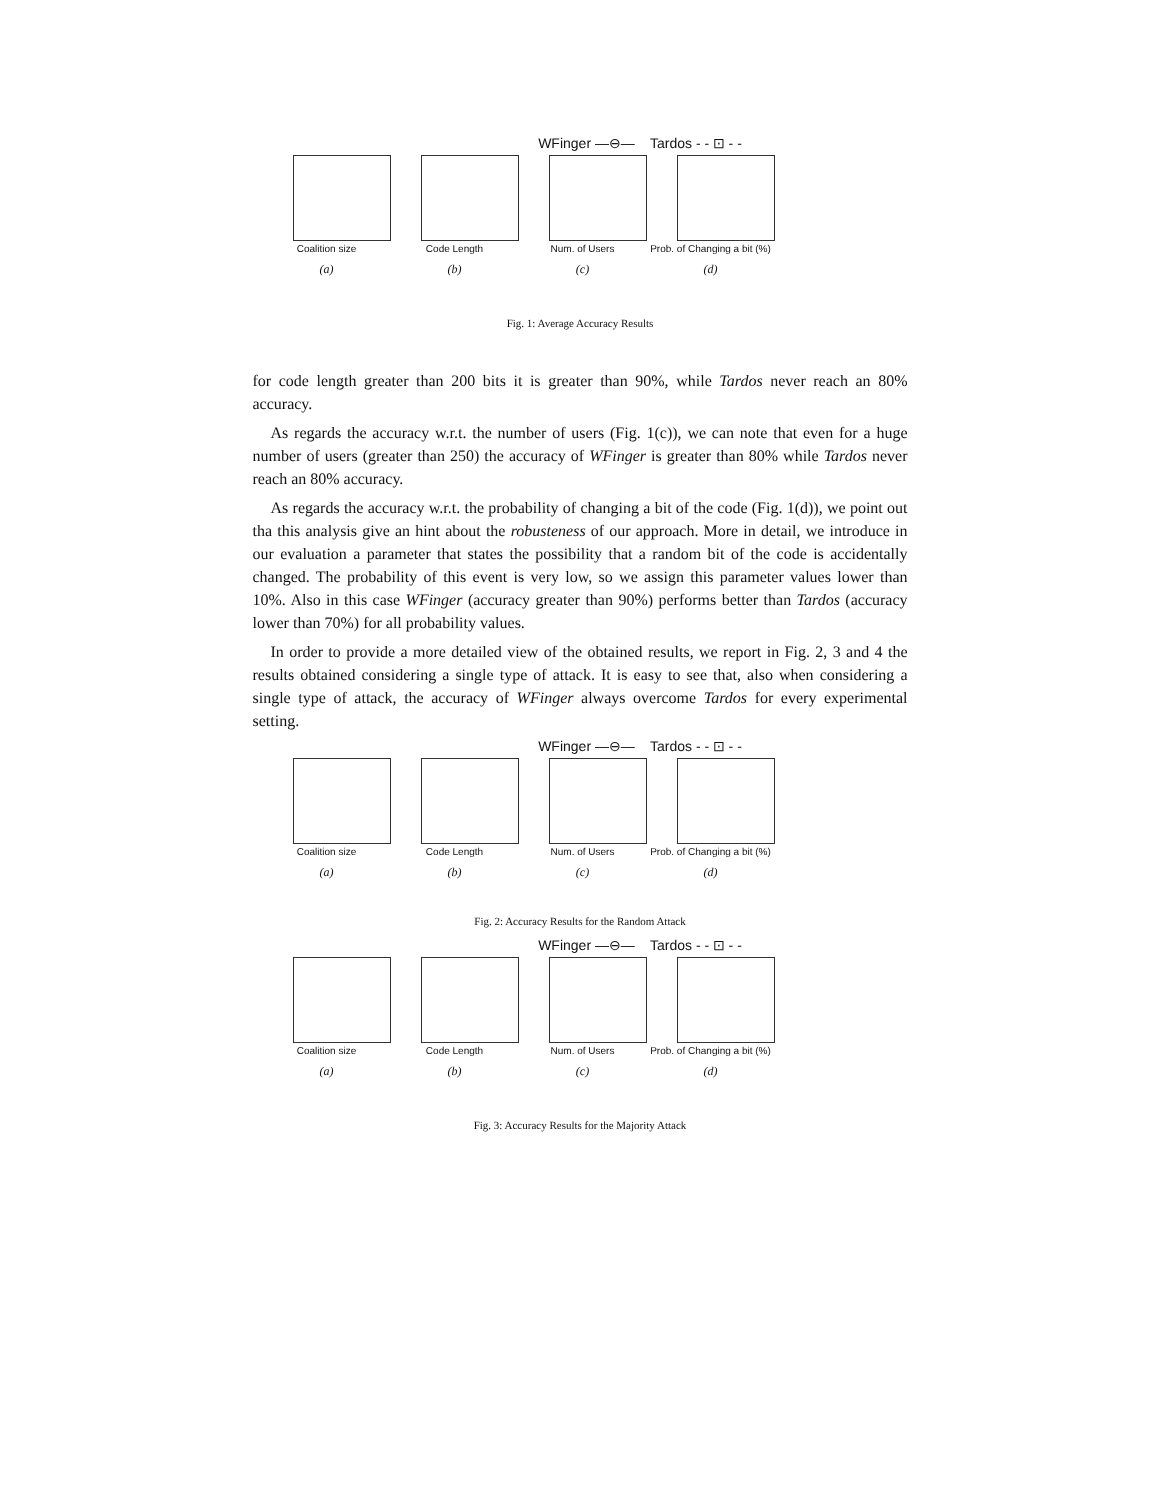WFinger —⊖— Tardos - - ⊡ - -
Coalition size
(a)
Code Length
(b)
Num. of Users
(c)
Prob. of Changing a bit (%)
(d)
Fig. 1: Average Accuracy Results
for code length greater than 200 bits it is greater than 90%, while Tardos never reach an 80% accuracy.
As regards the accuracy w.r.t. the number of users (Fig. 1(c)), we can note that even for a huge number of users (greater than 250) the accuracy of WFinger is greater than 80% while Tardos never reach an 80% accuracy.
As regards the accuracy w.r.t. the probability of changing a bit of the code (Fig. 1(d)), we point out tha this analysis give an hint about the robusteness of our approach. More in detail, we introduce in our evaluation a parameter that states the possibility that a random bit of the code is accidentally changed. The probability of this event is very low, so we assign this parameter values lower than 10%. Also in this case WFinger (accuracy greater than 90%) performs better than Tardos (accuracy lower than 70%) for all probability values.
In order to provide a more detailed view of the obtained results, we report in Fig. 2, 3 and 4 the results obtained considering a single type of attack. It is easy to see that, also when considering a single type of attack, the accuracy of WFinger always overcome Tardos for every experimental setting.
WFinger —⊖— Tardos - - ⊡ - -
Coalition size
(a)
Code Length
(b)
Num. of Users
(c)
Prob. of Changing a bit (%)
(d)
Fig. 2: Accuracy Results for the Random Attack
WFinger —⊖— Tardos - - ⊡ - -
Coalition size
(a)
Code Length
(b)
Num. of Users
(c)
Prob. of Changing a bit (%)
(d)
Fig. 3: Accuracy Results for the Majority Attack